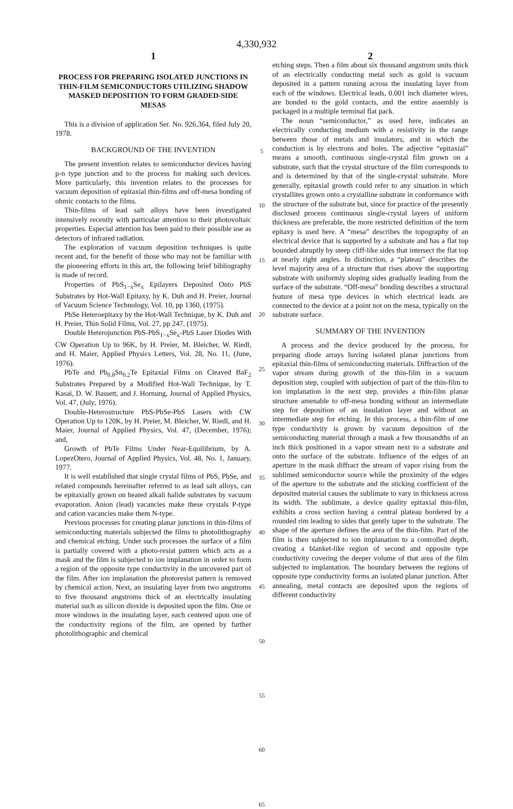4,330,932
1
PROCESS FOR PREPARING ISOLATED JUNCTIONS IN THIN-FILM SEMICONDUCTORS UTILIZING SHADOW MASKED DEPOSITION TO FORM GRADED-SIDE MESAS
This is a division of application Ser. No. 926,364, filed July 20, 1978.
BACKGROUND OF THE INVENTION
The present invention relates to semiconductor devices having p-n type junction and to the process for making such devices. More particularly, this invention relates to the processes for vacuum deposition of epitaxial thin-films and off-mesa bonding of ohmic contacts to the films.
Thin-films of lead salt alloys have been investigated intensively recently with particular attention to their photovoltaic properties. Especial attention has been paid to their possible use as detectors of infrared radiation.
The exploration of vacuum deposition techniques is quite recent and, for the benefit of those who may not be familiar with the pioneering efforts in this art, the following brief bibliography is made of record.
Properties of PbS<sub>1−x</sub>Se<sub>x</sub> Epilayers Deposited Onto PbS Substrates by Hot-Wall Epitaxy, by K. Duh and H. Preier, Journal of Vacuum Science Technology, Vol. 10, pp 1360, (1975).
PbSe Heteroepitaxy by the Hot-Wall Technique, by K. Duh and H. Preier, Thin Solid Films, Vol. 27, pp 247, (1975).
Double Heterojunction PbS-PbS<sub>1−x</sub>Se<sub>x</sub>-PbS Laser Diodes With CW Operation Up to 96K, by H. Preier, M. Bleicher, W. Riedl, and H. Maier, Applied Physics Letters, Vol. 28, No. 11, (June, 1976).
PbTe and Pb<sub>0.8</sub>Sn<sub>0.2</sub>Te Epitaxial Films on Cleaved BaF<sub>2</sub> Substrates Prepared by a Modified Hot-Wall Technique, by T. Kasai, D. W. Bassett, and J. Hornung, Journal of Applied Physics, Vol. 47, (July, 1976).
Double-Heterostructure PbS-PbSe-PbS Lasers with CW Operation Up to 120K, by H. Preier, M. Bleicher, W. Riedl, and H. Maier, Journal of Applied Physics, Vol. 47, (December, 1976); and,
Growth of PbTe Films Under Near-Equilibrium, by A. LopezOtero, Journal of Applied Physics, Vol. 48, No. 1, January, 1977.
It is well established that single crystal films of PbS, PbSe, and related compounds hereinafter referred to as lead salt alloys, can be epitaxially grown on heated alkali halide substrates by vacuum evaporation. Anion (lead) vacancies make these crystals P-type and cation vacancies make them N-type.
Previous processes for creating planar junctions in thin-films of semiconducting materials subjected the films to photolithography and chemical etching. Under such processes the surface of a film is partially covered with a photo-resist pattern which acts as a mask and the film is subjected to ion implanation in order to form a region of the opposite type conductivity in the uncovered part of the film. After ion implanation the photoresist pattern is removed by chemical action. Next, an insulating layer from two angstroms to five thousand angstroms thick of an electrically insulating material such as silicon dioxide is deposited upon the film. One or more windows in the insulating layer, each centered upon one of the conductivity regions of the film, are opened by further photolithographic and chemical
5
10
15
20
25
30
35
40
45
50
55
60
65
2
etching steps. Then a film about six thousand angstrom units thick of an electrically conducting metal such as gold is vacuum deposited in a pattern running across the insulating layer from each of the windows. Electrical leads, 0.001 inch diameter wires, are bonded to the gold contacts, and the entire assembly is packaged in a multiple terminal flat pack.
The noun “semiconductor,” as used here, indicates an electrically conducting medium with a resistivity in the range between those of metals and insulators, and in which the conduction is by electrons and holes. The adjective “epitaxial” means a smooth, continuous single-crystal film grown on a substrate, such that the crystal structure of the film corresponds to and is determined by that of the single-crystal substrate. More generally, epitaxial growth could refer to any situation in which crystallites grown onto a crystalline substrate in conformance with the structure of the substrate but, since for practice of the presently disclosed process continuous single-crystal layers of uniform thickness are preferable, the more restricted definition of the term epitaxy is used here. A “mesa” describes the topography of an electrical device that is supported by a substrate and has a flat top bounded abruptly by steep cliff-like sides that intersect the flat top at nearly right angles. In distinction, a “plateau” describes the level majority area of a structure that rises above the supporting substrate with uniformly sloping sides gradually leading from the surface of the substrate. “Off-mesa” bonding describes a structural feature of mesa type devices in which electrical leads are connected to the device at a point not on the mesa, typically on the substrate surface.
SUMMARY OF THE INVENTION
A process and the device produced by the process, for preparing diode arrays having isolated planar junctions from epitaxial thin-films of semiconducting materials. Diffraction of the vapor stream during growth of the thin-film in a vacuum deposition step, coupled with subjection of part of the thin-film to ion implanation in the next step, provides a thin-film planar structure amenable to off-mesa bonding without an intermediate step for deposition of an insulation layer and without an intermediate step for etching. In this process, a thin-film of one type conductivity is grown by vacuum deposition of the semiconducting material through a mask a few thousandths of an inch thick positioned in a vapor stream next to a substrate and onto the surface of the substrate. Influence of the edges of an aperture in the mask diffract the stream of vapor rising from the sublimed semiconductor source while the proximity of the edges of the aperture to the substrate and the sticking coefficient of the deposited material causes the sublimate to vary in thickness across its width. The sublimate, a device quality epitaxial thin-film, exhibits a cross section having a central plateau bordered by a rounded rim leading to sides that gently taper to the substrate. The shape of the aperture defines the area of the thin-film. Part of the film is then subjected to ion implanation to a controlled depth, creating a blanket-like region of second and opposite type conductivity covering the deeper volume of that area of the film subjected to implantation. The boundary between the regions of opposite type conductivity forms an isolated planar junction. After annealing, metal contacts are deposited upon the regions of different conductivity